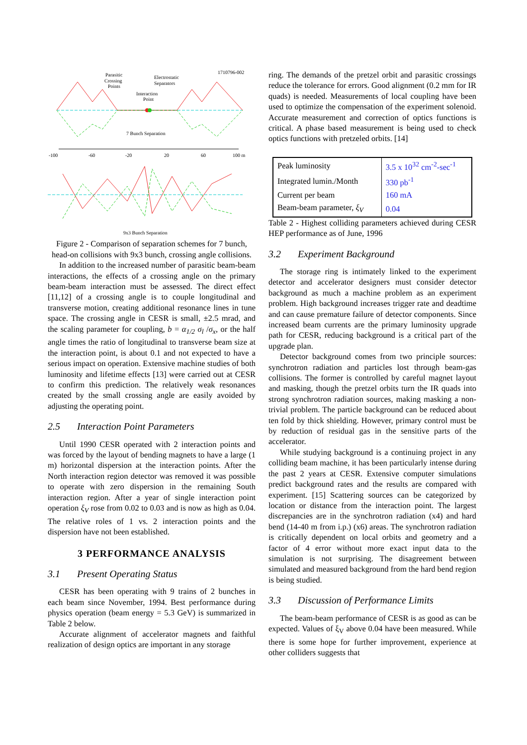1710796-002
Parasitic
Crossing
Points
Electrostatic
Separators
Interaction
Point
7 Bunch Separation
-100
-60
-20
20
60
100 m
9x3 Bunch Separation
Figure 2 - Comparison of separation schemes for 7 bunch, head-on collisions with 9x3 bunch, crossing angle collisions.
In addition to the increased number of parasitic beam-beam interactions, the effects of a crossing angle on the primary beam-beam interaction must be assessed. The direct effect [11,12] of a crossing angle is to couple longitudinal and transverse motion, creating additional resonance lines in tune space. The crossing angle in CESR is small, ±2.5 mrad, and the scaling parameter for coupling, b = α<sub>1/2</sub> σ<sub>l</sub> /σ<sub>x</sub>, or the half angle times the ratio of longitudinal to transverse beam size at the interaction point, is about 0.1 and not expected to have a serious impact on operation. Extensive machine studies of both luminosity and lifetime effects [13] were carried out at CESR to confirm this prediction. The relatively weak resonances created by the small crossing angle are easily avoided by adjusting the operating point.
2.5 Interaction Point Parameters
Until 1990 CESR operated with 2 interaction points and was forced by the layout of bending magnets to have a large (1 m) horizontal dispersion at the interaction points. After the North interaction region detector was removed it was possible to operate with zero dispersion in the remaining South interaction region. After a year of single interaction point operation ξ<sub>V</sub> rose from 0.02 to 0.03 and is now as high as 0.04. The relative roles of 1 vs. 2 interaction points and the dispersion have not been established.
3 PERFORMANCE ANALYSIS
3.1 Present Operating Status
CESR has been operating with 9 trains of 2 bunches in each beam since November, 1994. Best performance during physics operation (beam energy = 5.3 GeV) is summarized in Table 2 below.
Accurate alignment of accelerator magnets and faithful realization of design optics are important in any storage
ring. The demands of the pretzel orbit and parasitic crossings reduce the tolerance for errors. Good alignment (0.2 mm for IR quads) is needed. Measurements of local coupling have been used to optimize the compensation of the experiment solenoid. Accurate measurement and correction of optics functions is critical. A phase based measurement is being used to check optics functions with pretzeled orbits. [14]
| Peak luminosity | 3.5 x 10<sup>32</sup> cm<sup>-2</sup>-sec<sup>-1</sup> |
| Integrated lumin./Month | 330 pb<sup>-1</sup> |
| Current per beam | 160 mA |
| Beam-beam parameter, ξ<sub>V</sub> | 0.04 |
Table 2 - Highest colliding parameters achieved during CESR HEP performance as of June, 1996
3.2 Experiment Background
The storage ring is intimately linked to the experiment detector and accelerator designers must consider detector background as much a machine problem as an experiment problem. High background increases trigger rate and deadtime and can cause premature failure of detector components. Since increased beam currents are the primary luminosity upgrade path for CESR, reducing background is a critical part of the upgrade plan.
Detector background comes from two principle sources: synchrotron radiation and particles lost through beam-gas collisions. The former is controlled by careful magnet layout and masking, though the pretzel orbits turn the IR quads into strong synchrotron radiation sources, making masking a non-trivial problem. The particle background can be reduced about ten fold by thick shielding. However, primary control must be by reduction of residual gas in the sensitive parts of the accelerator.
While studying background is a continuing project in any colliding beam machine, it has been particularly intense during the past 2 years at CESR. Extensive computer simulations predict background rates and the results are compared with experiment. [15] Scattering sources can be categorized by location or distance from the interaction point. The largest discrepancies are in the synchrotron radiation (x4) and hard bend (14-40 m from i.p.) (x6) areas. The synchrotron radiation is critically dependent on local orbits and geometry and a factor of 4 error without more exact input data to the simulation is not surprising. The disagreement between simulated and measured background from the hard bend region is being studied.
3.3 Discussion of Performance Limits
The beam-beam performance of CESR is as good as can be expected. Values of ξ<sub>V</sub> above 0.04 have been measured. While there is some hope for further improvement, experience at other colliders suggests that